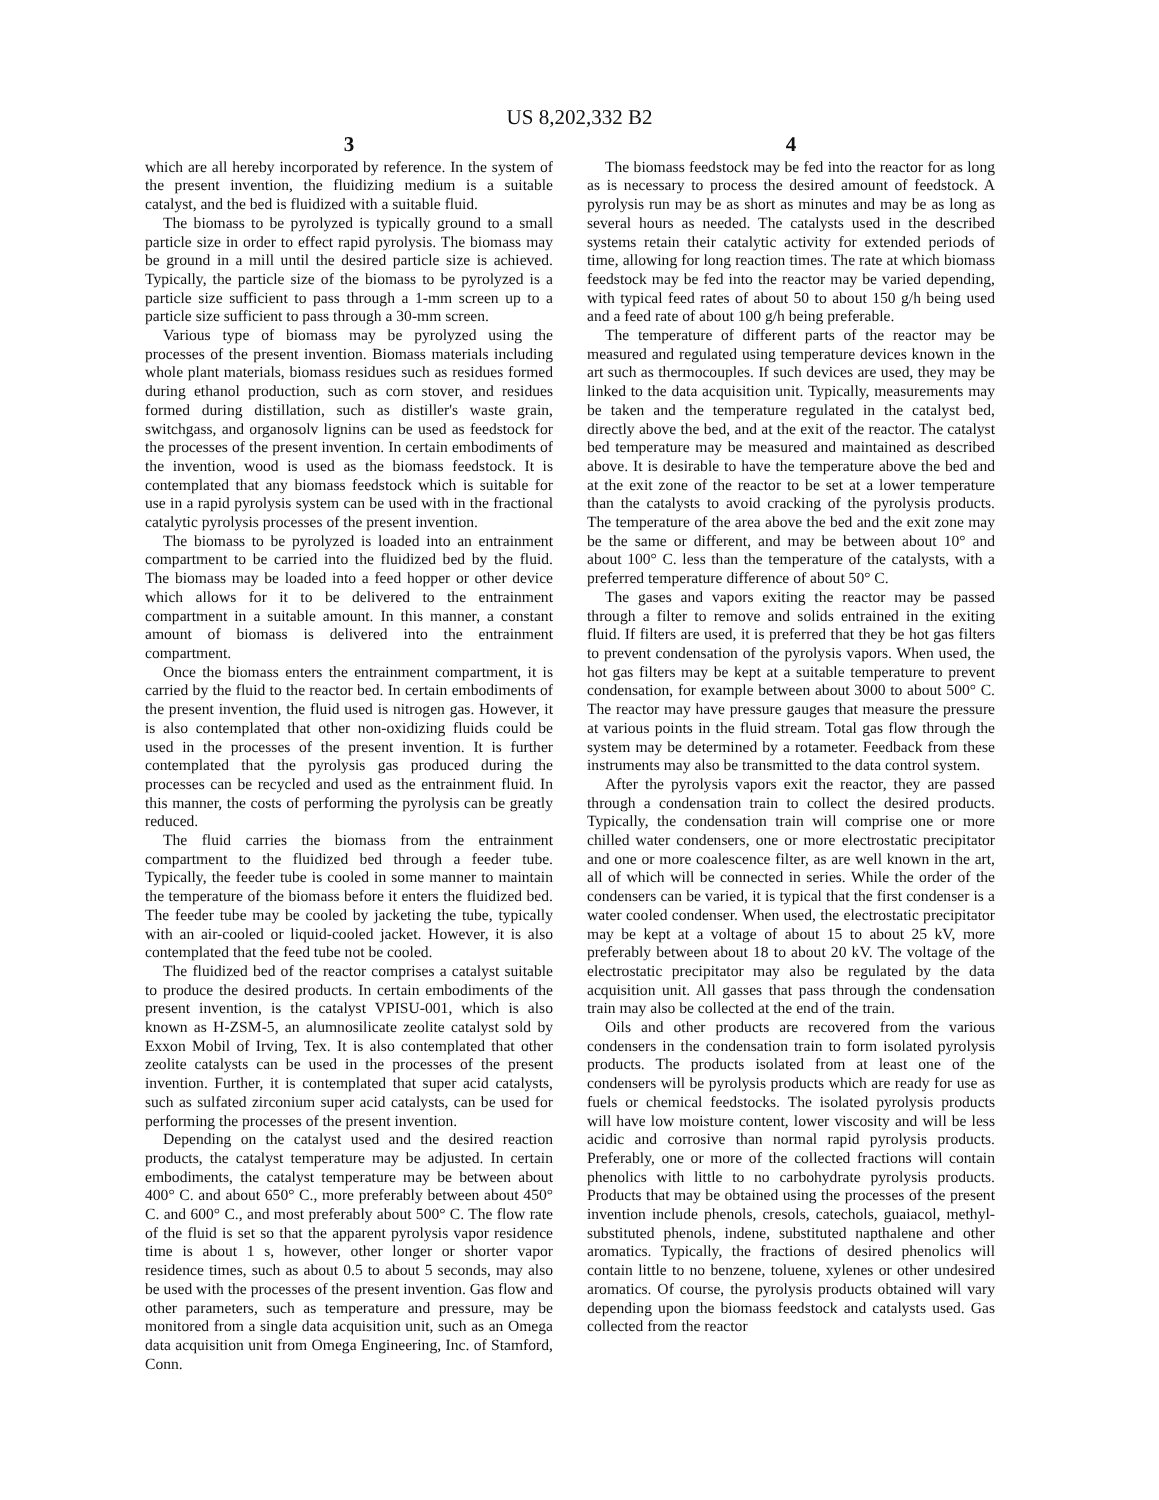US 8,202,332 B2
3
which are all hereby incorporated by reference. In the system of the present invention, the fluidizing medium is a suitable catalyst, and the bed is fluidized with a suitable fluid.
The biomass to be pyrolyzed is typically ground to a small particle size in order to effect rapid pyrolysis. The biomass may be ground in a mill until the desired particle size is achieved. Typically, the particle size of the biomass to be pyrolyzed is a particle size sufficient to pass through a 1-mm screen up to a particle size sufficient to pass through a 30-mm screen.
Various type of biomass may be pyrolyzed using the processes of the present invention. Biomass materials including whole plant materials, biomass residues such as residues formed during ethanol production, such as corn stover, and residues formed during distillation, such as distiller's waste grain, switchgass, and organosolv lignins can be used as feedstock for the processes of the present invention. In certain embodiments of the invention, wood is used as the biomass feedstock. It is contemplated that any biomass feedstock which is suitable for use in a rapid pyrolysis system can be used with in the fractional catalytic pyrolysis processes of the present invention.
The biomass to be pyrolyzed is loaded into an entrainment compartment to be carried into the fluidized bed by the fluid. The biomass may be loaded into a feed hopper or other device which allows for it to be delivered to the entrainment compartment in a suitable amount. In this manner, a constant amount of biomass is delivered into the entrainment compartment.
Once the biomass enters the entrainment compartment, it is carried by the fluid to the reactor bed. In certain embodiments of the present invention, the fluid used is nitrogen gas. However, it is also contemplated that other non-oxidizing fluids could be used in the processes of the present invention. It is further contemplated that the pyrolysis gas produced during the processes can be recycled and used as the entrainment fluid. In this manner, the costs of performing the pyrolysis can be greatly reduced.
The fluid carries the biomass from the entrainment compartment to the fluidized bed through a feeder tube. Typically, the feeder tube is cooled in some manner to maintain the temperature of the biomass before it enters the fluidized bed. The feeder tube may be cooled by jacketing the tube, typically with an air-cooled or liquid-cooled jacket. However, it is also contemplated that the feed tube not be cooled.
The fluidized bed of the reactor comprises a catalyst suitable to produce the desired products. In certain embodiments of the present invention, is the catalyst VPISU-001, which is also known as H-ZSM-5, an alumnosilicate zeolite catalyst sold by Exxon Mobil of Irving, Tex. It is also contemplated that other zeolite catalysts can be used in the processes of the present invention. Further, it is contemplated that super acid catalysts, such as sulfated zirconium super acid catalysts, can be used for performing the processes of the present invention.
Depending on the catalyst used and the desired reaction products, the catalyst temperature may be adjusted. In certain embodiments, the catalyst temperature may be between about 400° C. and about 650° C., more preferably between about 450° C. and 600° C., and most preferably about 500° C. The flow rate of the fluid is set so that the apparent pyrolysis vapor residence time is about 1 s, however, other longer or shorter vapor residence times, such as about 0.5 to about 5 seconds, may also be used with the processes of the present invention. Gas flow and other parameters, such as temperature and pressure, may be monitored from a single data acquisition unit, such as an Omega data acquisition unit from Omega Engineering, Inc. of Stamford, Conn.
4
The biomass feedstock may be fed into the reactor for as long as is necessary to process the desired amount of feedstock. A pyrolysis run may be as short as minutes and may be as long as several hours as needed. The catalysts used in the described systems retain their catalytic activity for extended periods of time, allowing for long reaction times. The rate at which biomass feedstock may be fed into the reactor may be varied depending, with typical feed rates of about 50 to about 150 g/h being used and a feed rate of about 100 g/h being preferable.
The temperature of different parts of the reactor may be measured and regulated using temperature devices known in the art such as thermocouples. If such devices are used, they may be linked to the data acquisition unit. Typically, measurements may be taken and the temperature regulated in the catalyst bed, directly above the bed, and at the exit of the reactor. The catalyst bed temperature may be measured and maintained as described above. It is desirable to have the temperature above the bed and at the exit zone of the reactor to be set at a lower temperature than the catalysts to avoid cracking of the pyrolysis products. The temperature of the area above the bed and the exit zone may be the same or different, and may be between about 10° and about 100° C. less than the temperature of the catalysts, with a preferred temperature difference of about 50° C.
The gases and vapors exiting the reactor may be passed through a filter to remove and solids entrained in the exiting fluid. If filters are used, it is preferred that they be hot gas filters to prevent condensation of the pyrolysis vapors. When used, the hot gas filters may be kept at a suitable temperature to prevent condensation, for example between about 3000 to about 500° C. The reactor may have pressure gauges that measure the pressure at various points in the fluid stream. Total gas flow through the system may be determined by a rotameter. Feedback from these instruments may also be transmitted to the data control system.
After the pyrolysis vapors exit the reactor, they are passed through a condensation train to collect the desired products. Typically, the condensation train will comprise one or more chilled water condensers, one or more electrostatic precipitator and one or more coalescence filter, as are well known in the art, all of which will be connected in series. While the order of the condensers can be varied, it is typical that the first condenser is a water cooled condenser. When used, the electrostatic precipitator may be kept at a voltage of about 15 to about 25 kV, more preferably between about 18 to about 20 kV. The voltage of the electrostatic precipitator may also be regulated by the data acquisition unit. All gasses that pass through the condensation train may also be collected at the end of the train.
Oils and other products are recovered from the various condensers in the condensation train to form isolated pyrolysis products. The products isolated from at least one of the condensers will be pyrolysis products which are ready for use as fuels or chemical feedstocks. The isolated pyrolysis products will have low moisture content, lower viscosity and will be less acidic and corrosive than normal rapid pyrolysis products. Preferably, one or more of the collected fractions will contain phenolics with little to no carbohydrate pyrolysis products. Products that may be obtained using the processes of the present invention include phenols, cresols, catechols, guaiacol, methyl-substituted phenols, indene, substituted napthalene and other aromatics. Typically, the fractions of desired phenolics will contain little to no benzene, toluene, xylenes or other undesired aromatics. Of course, the pyrolysis products obtained will vary depending upon the biomass feedstock and catalysts used. Gas collected from the reactor